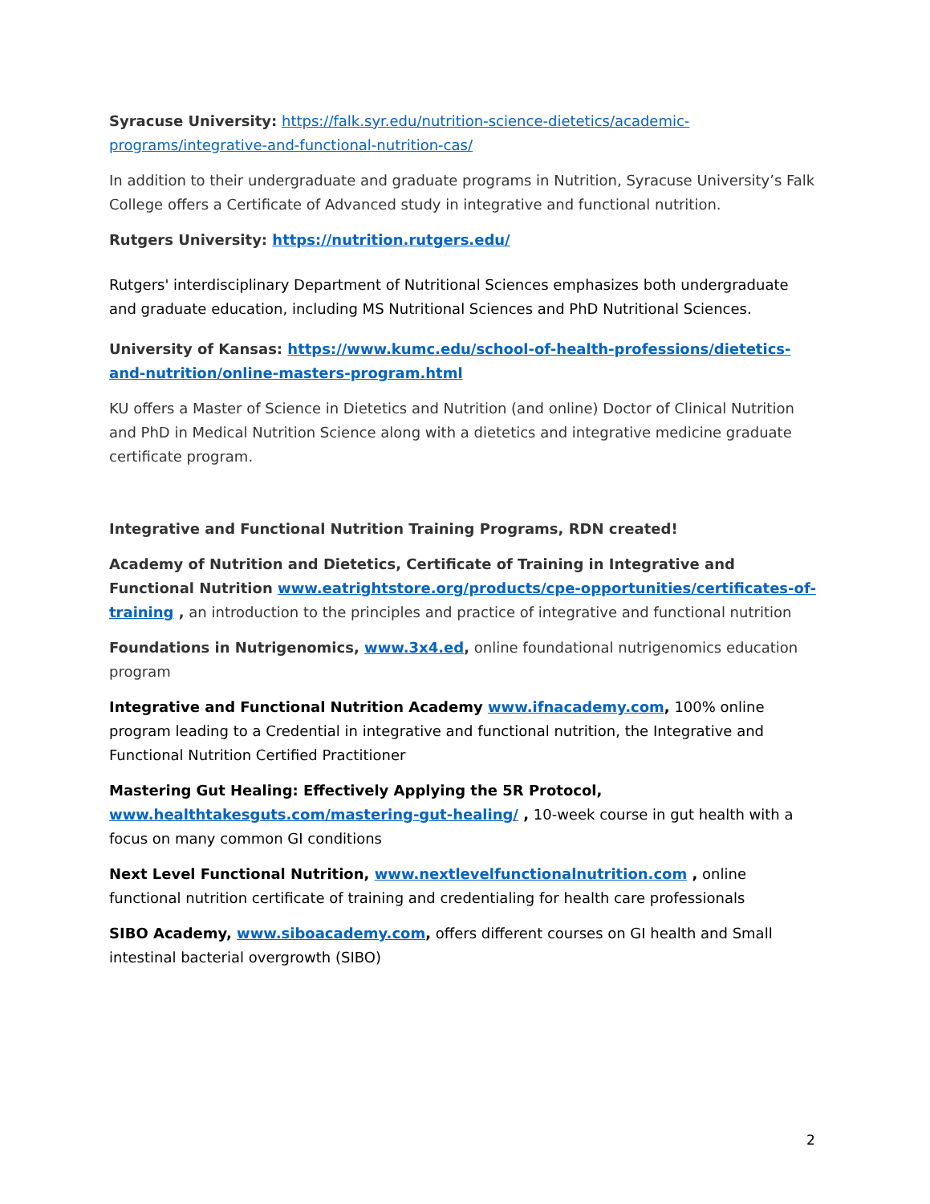Syracuse University: https://falk.syr.edu/nutrition-science-dietetics/academic-programs/integrative-and-functional-nutrition-cas/
In addition to their undergraduate and graduate programs in Nutrition, Syracuse University’s Falk College offers a Certificate of Advanced study in integrative and functional nutrition.
Rutgers University: https://nutrition.rutgers.edu/
Rutgers' interdisciplinary Department of Nutritional Sciences emphasizes both undergraduate and graduate education, including MS Nutritional Sciences and PhD Nutritional Sciences.
University of Kansas: https://www.kumc.edu/school-of-health-professions/dietetics-and-nutrition/online-masters-program.html
KU offers a Master of Science in Dietetics and Nutrition (and online) Doctor of Clinical Nutrition and PhD in Medical Nutrition Science along with a dietetics and integrative medicine graduate certificate program.
Integrative and Functional Nutrition Training Programs, RDN created!
Academy of Nutrition and Dietetics, Certificate of Training in Integrative and Functional Nutrition www.eatrightstore.org/products/cpe-opportunities/certificates-of-training , an introduction to the principles and practice of integrative and functional nutrition
Foundations in Nutrigenomics, www.3x4.ed, online foundational nutrigenomics education program
Integrative and Functional Nutrition Academy www.ifnacademy.com, 100% online program leading to a Credential in integrative and functional nutrition, the Integrative and Functional Nutrition Certified Practitioner
Mastering Gut Healing: Effectively Applying the 5R Protocol, www.healthtakesguts.com/mastering-gut-healing/ , 10-week course in gut health with a focus on many common GI conditions
Next Level Functional Nutrition, www.nextlevelfunctionalnutrition.com , online functional nutrition certificate of training and credentialing for health care professionals
SIBO Academy, www.siboacademy.com, offers different courses on GI health and Small intestinal bacterial overgrowth (SIBO)
2